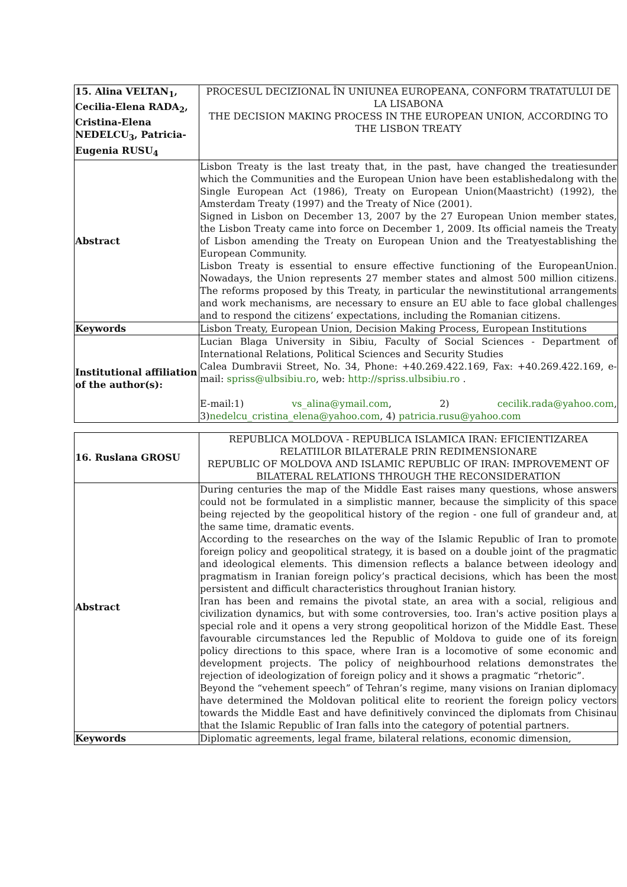| 15. Alina VELTAN<sub>1</sub>, Cecilia-Elena RADA<sub>2</sub>, Cristina-Elena NEDELCU<sub>3</sub>, Patricia-Eugenia RUSU<sub>4</sub> | PROCESUL DECIZIONAL ÎN UNIUNEA EUROPEANA, CONFORM TRATATULUI DE LA LISABONA THE DECISION MAKING PROCESS IN THE EUROPEAN UNION, ACCORDING TO THE LISBON TREATY |
| Abstract | Lisbon Treaty is the last treaty that, in the past, have changed the treatiesunder which the Communities and the European Union have been establishedalong with the Single European Act (1986), Treaty on European Union(Maastricht) (1992), the Amsterdam Treaty (1997) and the Treaty of Nice (2001). Signed in Lisbon on December 13, 2007 by the 27 European Union member states, the Lisbon Treaty came into force on December 1, 2009. Its official nameis the Treaty of Lisbon amending the Treaty on European Union and the Treatyestablishing the European Community. Lisbon Treaty is essential to ensure effective functioning of the EuropeanUnion. Nowadays, the Union represents 27 member states and almost 500 million citizens. The reforms proposed by this Treaty, in particular the newinstitutional arrangements and work mechanisms, are necessary to ensure an EU able to face global challenges and to respond the citizens’ expectations, including the Romanian citizens. |
| Keywords | Lisbon Treaty, European Union, Decision Making Process, European Institutions |
| Institutional affiliation of the author(s): | Lucian Blaga University in Sibiu, Faculty of Social Sciences - Department of International Relations, Political Sciences and Security Studies Calea Dumbravii Street, No. 34, Phone: +40.269.422.169, Fax: +40.269.422.169, e-mail: spriss@ulbsibiu.ro , web: http://spriss.ulbsibiu.ro . E-mail:1) vs_alina@ymail.com , 2) cecilik.rada@yahoo.com , 3) nedelcu_cristina_elena@yahoo.com , 4) patricia.rusu@yahoo.com |
| 16. Ruslana GROSU | REPUBLICA MOLDOVA - REPUBLICA ISLAMICA IRAN: EFICIENTIZAREA RELATIILOR BILATERALE PRIN REDIMENSIONARE REPUBLIC OF MOLDOVA AND ISLAMIC REPUBLIC OF IRAN: IMPROVEMENT OF BILATERAL RELATIONS THROUGH THE RECONSIDERATION |
| Abstract | During centuries the map of the Middle East raises many questions, whose answers could not be formulated in a simplistic manner, because the simplicity of this space being rejected by the geopolitical history of the region - one full of grandeur and, at the same time, dramatic events. According to the researches on the way of the Islamic Republic of Iran to promote foreign policy and geopolitical strategy, it is based on a double joint of the pragmatic and ideological elements. This dimension reflects a balance between ideology and pragmatism in Iranian foreign policy’s practical decisions, which has been the most persistent and difficult characteristics throughout Iranian history. Iran has been and remains the pivotal state, an area with a social, religious and civilization dynamics, but with some controversies, too. Iran's active position plays a special role and it opens a very strong geopolitical horizon of the Middle East. These favourable circumstances led the Republic of Moldova to guide one of its foreign policy directions to this space, where Iran is a locomotive of some economic and development projects. The policy of neighbourhood relations demonstrates the rejection of ideologization of foreign policy and it shows a pragmatic “rhetoric”. Beyond the “vehement speech” of Tehran’s regime, many visions on Iranian diplomacy have determined the Moldovan political elite to reorient the foreign policy vectors towards the Middle East and have definitively convinced the diplomats from Chisinau that the Islamic Republic of Iran falls into the category of potential partners. |
| Keywords | Diplomatic agreements, legal frame, bilateral relations, economic dimension, |